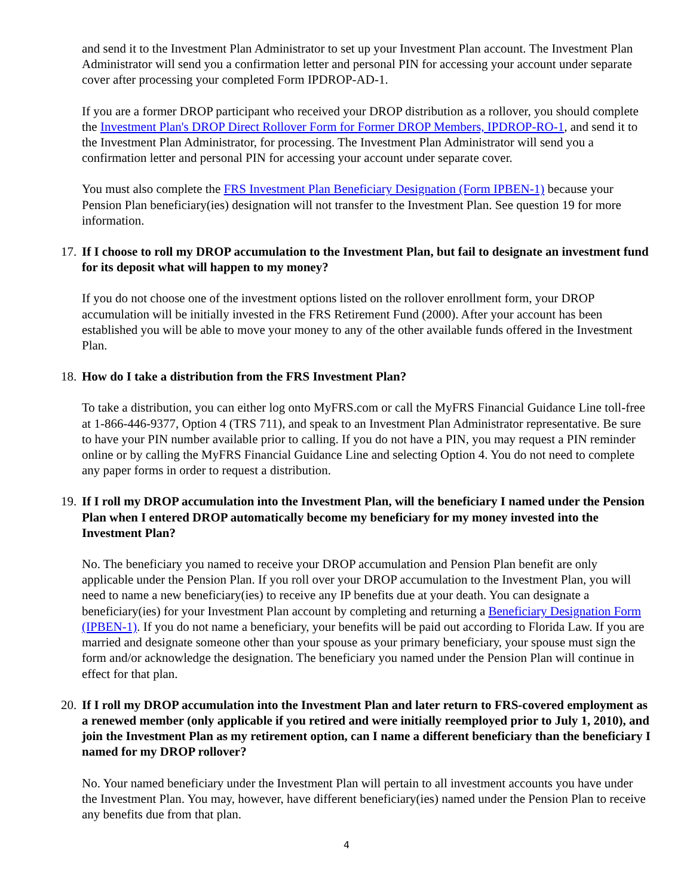and send it to the Investment Plan Administrator to set up your Investment Plan account. The Investment Plan Administrator will send you a confirmation letter and personal PIN for accessing your account under separate cover after processing your completed Form IPDROP-AD-1.
If you are a former DROP participant who received your DROP distribution as a rollover, you should complete the Investment Plan's DROP Direct Rollover Form for Former DROP Members, IPDROP-RO-1, and send it to the Investment Plan Administrator, for processing. The Investment Plan Administrator will send you a confirmation letter and personal PIN for accessing your account under separate cover.
You must also complete the FRS Investment Plan Beneficiary Designation (Form IPBEN-1) because your Pension Plan beneficiary(ies) designation will not transfer to the Investment Plan. See question 19 for more information.
17. If I choose to roll my DROP accumulation to the Investment Plan, but fail to designate an investment fund for its deposit what will happen to my money?
If you do not choose one of the investment options listed on the rollover enrollment form, your DROP accumulation will be initially invested in the FRS Retirement Fund (2000). After your account has been established you will be able to move your money to any of the other available funds offered in the Investment Plan.
18. How do I take a distribution from the FRS Investment Plan?
To take a distribution, you can either log onto MyFRS.com or call the MyFRS Financial Guidance Line toll-free at 1-866-446-9377, Option 4 (TRS 711), and speak to an Investment Plan Administrator representative. Be sure to have your PIN number available prior to calling. If you do not have a PIN, you may request a PIN reminder online or by calling the MyFRS Financial Guidance Line and selecting Option 4. You do not need to complete any paper forms in order to request a distribution.
19. If I roll my DROP accumulation into the Investment Plan, will the beneficiary I named under the Pension Plan when I entered DROP automatically become my beneficiary for my money invested into the Investment Plan?
No. The beneficiary you named to receive your DROP accumulation and Pension Plan benefit are only applicable under the Pension Plan. If you roll over your DROP accumulation to the Investment Plan, you will need to name a new beneficiary(ies) to receive any IP benefits due at your death. You can designate a beneficiary(ies) for your Investment Plan account by completing and returning a Beneficiary Designation Form (IPBEN-1). If you do not name a beneficiary, your benefits will be paid out according to Florida Law. If you are married and designate someone other than your spouse as your primary beneficiary, your spouse must sign the form and/or acknowledge the designation. The beneficiary you named under the Pension Plan will continue in effect for that plan.
20. If I roll my DROP accumulation into the Investment Plan and later return to FRS-covered employment as a renewed member (only applicable if you retired and were initially reemployed prior to July 1, 2010), and join the Investment Plan as my retirement option, can I name a different beneficiary than the beneficiary I named for my DROP rollover?
No. Your named beneficiary under the Investment Plan will pertain to all investment accounts you have under the Investment Plan. You may, however, have different beneficiary(ies) named under the Pension Plan to receive any benefits due from that plan.
4